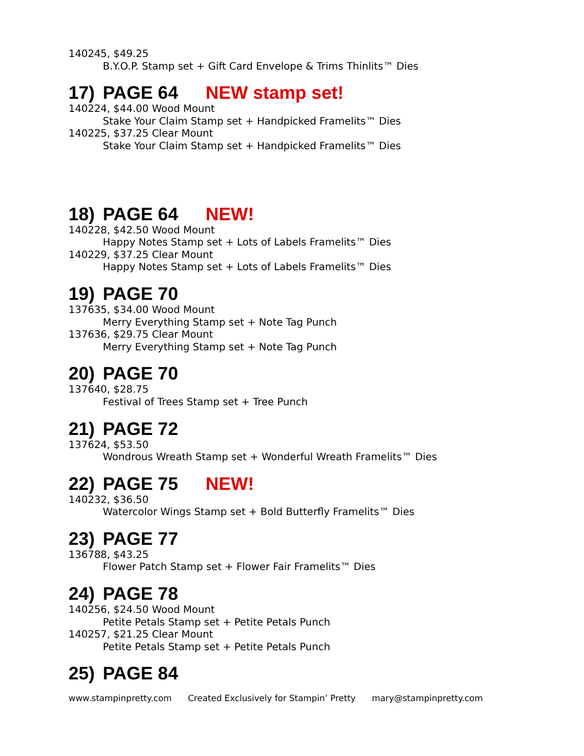140245, $49.25
B.Y.O.P. Stamp set + Gift Card Envelope & Trims Thinlits™ Dies
17) PAGE 64 NEW stamp set!
140224, $44.00 Wood Mount
Stake Your Claim Stamp set + Handpicked Framelits™ Dies
140225, $37.25 Clear Mount
Stake Your Claim Stamp set + Handpicked Framelits™ Dies
18) PAGE 64 NEW!
140228, $42.50 Wood Mount
Happy Notes Stamp set + Lots of Labels Framelits™ Dies
140229, $37.25 Clear Mount
Happy Notes Stamp set + Lots of Labels Framelits™ Dies
19) PAGE 70
137635, $34.00 Wood Mount
Merry Everything Stamp set + Note Tag Punch
137636, $29.75 Clear Mount
Merry Everything Stamp set + Note Tag Punch
20) PAGE 70
137640, $28.75
Festival of Trees Stamp set + Tree Punch
21) PAGE 72
137624, $53.50
Wondrous Wreath Stamp set + Wonderful Wreath Framelits™ Dies
22) PAGE 75 NEW!
140232, $36.50
Watercolor Wings Stamp set + Bold Butterfly Framelits™ Dies
23) PAGE 77
136788, $43.25
Flower Patch Stamp set + Flower Fair Framelits™ Dies
24) PAGE 78
140256, $24.50 Wood Mount
Petite Petals Stamp set + Petite Petals Punch
140257, $21.25 Clear Mount
Petite Petals Stamp set + Petite Petals Punch
25) PAGE 84
www.stampinpretty.com Created Exclusively for Stampin’ Pretty mary@stampinpretty.com